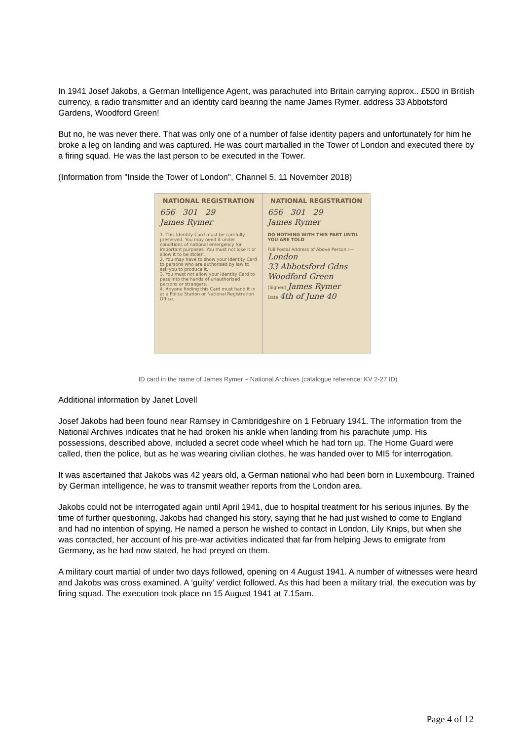In 1941 Josef Jakobs, a German Intelligence Agent, was parachuted into Britain carrying approx.. £500 in British currency, a radio transmitter and an identity card bearing the name James Rymer, address 33 Abbotsford Gardens, Woodford Green!
But no, he was never there. That was only one of a number of false identity papers and unfortunately for him he broke a leg on landing and was captured. He was court martialled in the Tower of London and executed there by a firing squad. He was the last person to be executed in the Tower.
(Information from "Inside the Tower of London", Channel 5, 11 November 2018)
NATIONAL REGISTRATION
656 301 29
James Rymer
1. This Identity Card must be carefully preserved. You may need it under conditions of national emergency for important purposes. You must not lose it or allow it to be stolen.
2. You may have to show your Identity Card to persons who are authorised by law to ask you to produce it.
3. You must not allow your Identity Card to pass into the hands of unauthorised persons or strangers.
4. Anyone finding this Card must hand it in at a Police Station or National Registration Office.
NATIONAL REGISTRATION
656 301 29
James Rymer
DO NOTHING WITH THIS PART UNTIL YOU ARE TOLD
Full Postal Address of Above Person :—
London
33 Abbotsford Gdns
Woodford Green
(Signed) James Rymer
Date 4th of June 40
ID card in the name of James Rymer – National Archives (catalogue reference: KV 2-27 ID)
Additional information by Janet Lovell
Josef Jakobs had been found near Ramsey in Cambridgeshire on 1 February 1941. The information from the National Archives indicates that he had broken his ankle when landing from his parachute jump. His possessions, described above, included a secret code wheel which he had torn up. The Home Guard were called, then the police, but as he was wearing civilian clothes, he was handed over to MI5 for interrogation.
It was ascertained that Jakobs was 42 years old, a German national who had been born in Luxembourg. Trained by German intelligence, he was to transmit weather reports from the London area.
Jakobs could not be interrogated again until April 1941, due to hospital treatment for his serious injuries. By the time of further questioning, Jakobs had changed his story, saying that he had just wished to come to England and had no intention of spying. He named a person he wished to contact in London, Lily Knips, but when she was contacted, her account of his pre-war activities indicated that far from helping Jews to emigrate from Germany, as he had now stated, he had preyed on them.
A military court martial of under two days followed, opening on 4 August 1941. A number of witnesses were heard and Jakobs was cross examined. A ‘guilty’ verdict followed. As this had been a military trial, the execution was by firing squad. The execution took place on 15 August 1941 at 7.15am.
Page 4 of 12